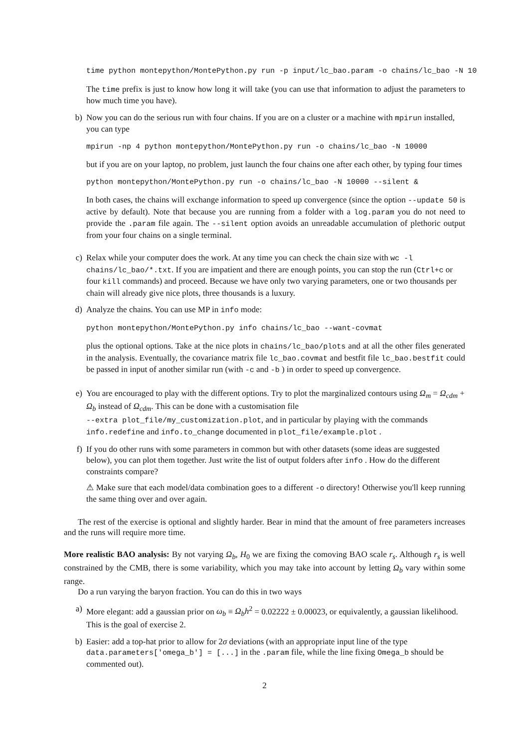time python montepython/MontePython.py run -p input/lc_bao.param -o chains/lc_bao -N 10
The time prefix is just to know how long it will take (you can use that information to adjust the parameters to how much time you have).
b) Now you can do the serious run with four chains. If you are on a cluster or a machine with mpirun installed, you can type
mpirun -np 4 python montepython/MontePython.py run -o chains/lc_bao -N 10000
but if you are on your laptop, no problem, just launch the four chains one after each other, by typing four times
python montepython/MontePython.py run -o chains/lc_bao -N 10000 --silent &
In both cases, the chains will exchange information to speed up convergence (since the option --update 50 is active by default). Note that because you are running from a folder with a log.param you do not need to provide the .param file again. The --silent option avoids an unreadable accumulation of plethoric output from your four chains on a single terminal.
c) Relax while your computer does the work. At any time you can check the chain size with wc -l chains/lc_bao/*.txt. If you are impatient and there are enough points, you can stop the run (Ctrl+c or four kill commands) and proceed. Because we have only two varying parameters, one or two thousands per chain will already give nice plots, three thousands is a luxury.
d) Analyze the chains. You can use MP in info mode:
python montepython/MontePython.py info chains/lc_bao --want-covmat
plus the optional options. Take at the nice plots in chains/lc_bao/plots and at all the other files generated in the analysis. Eventually, the covariance matrix file lc_bao.covmat and bestfit file lc_bao.bestfit could be passed in input of another similar run (with -c and -b ) in order to speed up convergence.
e) You are encouraged to play with the different options. Try to plot the marginalized contours using Ω<sub>m</sub> = Ω<sub>cdm</sub> + Ω<sub>b</sub> instead of Ω<sub>cdm</sub>. This can be done with a customisation file
--extra plot_file/my_customization.plot, and in particular by playing with the commands info.redefine and info.to_change documented in plot_file/example.plot .
f) If you do other runs with some parameters in common but with other datasets (some ideas are suggested below), you can plot them together. Just write the list of output folders after info . How do the different constraints compare?
⚠ Make sure that each model/data combination goes to a different -o directory! Otherwise you'll keep running the same thing over and over again.
The rest of the exercise is optional and slightly harder. Bear in mind that the amount of free parameters increases and the runs will require more time.
More realistic BAO analysis: By not varying Ω<sub>b</sub>, H<sub>0</sub> we are fixing the comoving BAO scale r<sub>s</sub>. Although r<sub>s</sub> is well constrained by the CMB, there is some variability, which you may take into account by letting Ω<sub>b</sub> vary within some range.
Do a run varying the baryon fraction. You can do this in two ways
a) More elegant: add a gaussian prior on ω<sub>b</sub> ≡ Ω<sub>b</sub>h<sup>2</sup> = 0.02222 ± 0.00023, or equivalently, a gaussian likelihood. This is the goal of exercise 2.
b) Easier: add a top-hat prior to allow for 2σ deviations (with an appropriate input line of the type data.parameters['omega_b'] = [...] in the .param file, while the line fixing Omega_b should be commented out).
2